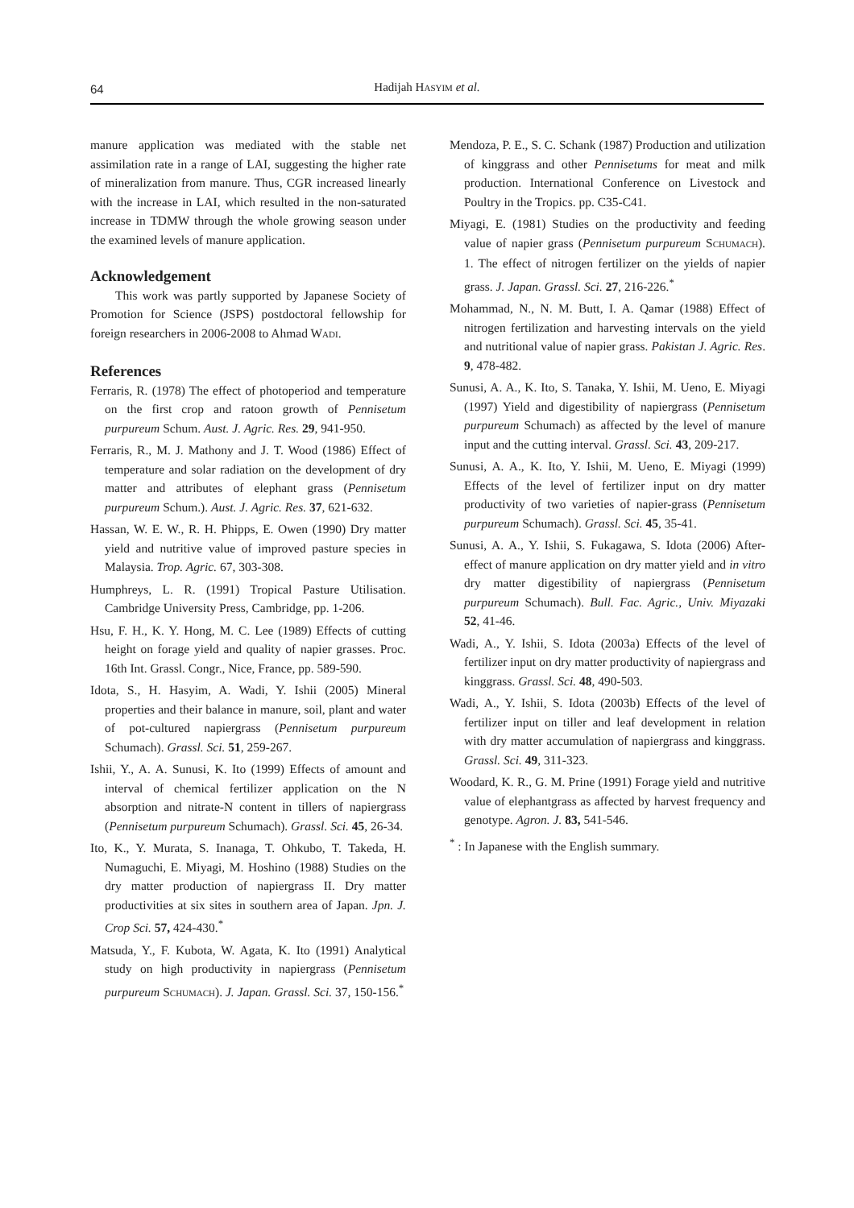64
Hadijah HASYIM et al.
manure application was mediated with the stable net assimilation rate in a range of LAI, suggesting the higher rate of mineralization from manure. Thus, CGR increased linearly with the increase in LAI, which resulted in the non-saturated increase in TDMW through the whole growing season under the examined levels of manure application.
Acknowledgement
This work was partly supported by Japanese Society of Promotion for Science (JSPS) postdoctoral fellowship for foreign researchers in 2006-2008 to Ahmad WADI.
References
Ferraris, R. (1978) The effect of photoperiod and temperature on the first crop and ratoon growth of Pennisetum purpureum Schum. Aust. J. Agric. Res. 29, 941-950.
Ferraris, R., M. J. Mathony and J. T. Wood (1986) Effect of temperature and solar radiation on the development of dry matter and attributes of elephant grass (Pennisetum purpureum Schum.). Aust. J. Agric. Res. 37, 621-632.
Hassan, W. E. W., R. H. Phipps, E. Owen (1990) Dry matter yield and nutritive value of improved pasture species in Malaysia. Trop. Agric. 67, 303-308.
Humphreys, L. R. (1991) Tropical Pasture Utilisation. Cambridge University Press, Cambridge, pp. 1-206.
Hsu, F. H., K. Y. Hong, M. C. Lee (1989) Effects of cutting height on forage yield and quality of napier grasses. Proc. 16th Int. Grassl. Congr., Nice, France, pp. 589-590.
Idota, S., H. Hasyim, A. Wadi, Y. Ishii (2005) Mineral properties and their balance in manure, soil, plant and water of pot-cultured napiergrass (Pennisetum purpureum Schumach). Grassl. Sci. 51, 259-267.
Ishii, Y., A. A. Sunusi, K. Ito (1999) Effects of amount and interval of chemical fertilizer application on the N absorption and nitrate-N content in tillers of napiergrass (Pennisetum purpureum Schumach). Grassl. Sci. 45, 26-34.
Ito, K., Y. Murata, S. Inanaga, T. Ohkubo, T. Takeda, H. Numaguchi, E. Miyagi, M. Hoshino (1988) Studies on the dry matter production of napiergrass II. Dry matter productivities at six sites in southern area of Japan. Jpn. J. Crop Sci. 57, 424-430.<sup>*</sup>
Matsuda, Y., F. Kubota, W. Agata, K. Ito (1991) Analytical study on high productivity in napiergrass (Pennisetum purpureum SCHUMACH). J. Japan. Grassl. Sci. 37, 150-156.<sup>*</sup>
Mendoza, P. E., S. C. Schank (1987) Production and utilization of kinggrass and other Pennisetums for meat and milk production. International Conference on Livestock and Poultry in the Tropics. pp. C35-C41.
Miyagi, E. (1981) Studies on the productivity and feeding value of napier grass (Pennisetum purpureum SCHUMACH). 1. The effect of nitrogen fertilizer on the yields of napier grass. J. Japan. Grassl. Sci. 27, 216-226.<sup>*</sup>
Mohammad, N., N. M. Butt, I. A. Qamar (1988) Effect of nitrogen fertilization and harvesting intervals on the yield and nutritional value of napier grass. Pakistan J. Agric. Res. 9, 478-482.
Sunusi, A. A., K. Ito, S. Tanaka, Y. Ishii, M. Ueno, E. Miyagi (1997) Yield and digestibility of napiergrass (Pennisetum purpureum Schumach) as affected by the level of manure input and the cutting interval. Grassl. Sci. 43, 209-217.
Sunusi, A. A., K. Ito, Y. Ishii, M. Ueno, E. Miyagi (1999) Effects of the level of fertilizer input on dry matter productivity of two varieties of napier-grass (Pennisetum purpureum Schumach). Grassl. Sci. 45, 35-41.
Sunusi, A. A., Y. Ishii, S. Fukagawa, S. Idota (2006) After-effect of manure application on dry matter yield and in vitro dry matter digestibility of napiergrass (Pennisetum purpureum Schumach). Bull. Fac. Agric., Univ. Miyazaki 52, 41-46.
Wadi, A., Y. Ishii, S. Idota (2003a) Effects of the level of fertilizer input on dry matter productivity of napiergrass and kinggrass. Grassl. Sci. 48, 490-503.
Wadi, A., Y. Ishii, S. Idota (2003b) Effects of the level of fertilizer input on tiller and leaf development in relation with dry matter accumulation of napiergrass and kinggrass. Grassl. Sci. 49, 311-323.
Woodard, K. R., G. M. Prine (1991) Forage yield and nutritive value of elephantgrass as affected by harvest frequency and genotype. Agron. J. 83, 541-546.
<sup>*</sup> : In Japanese with the English summary.